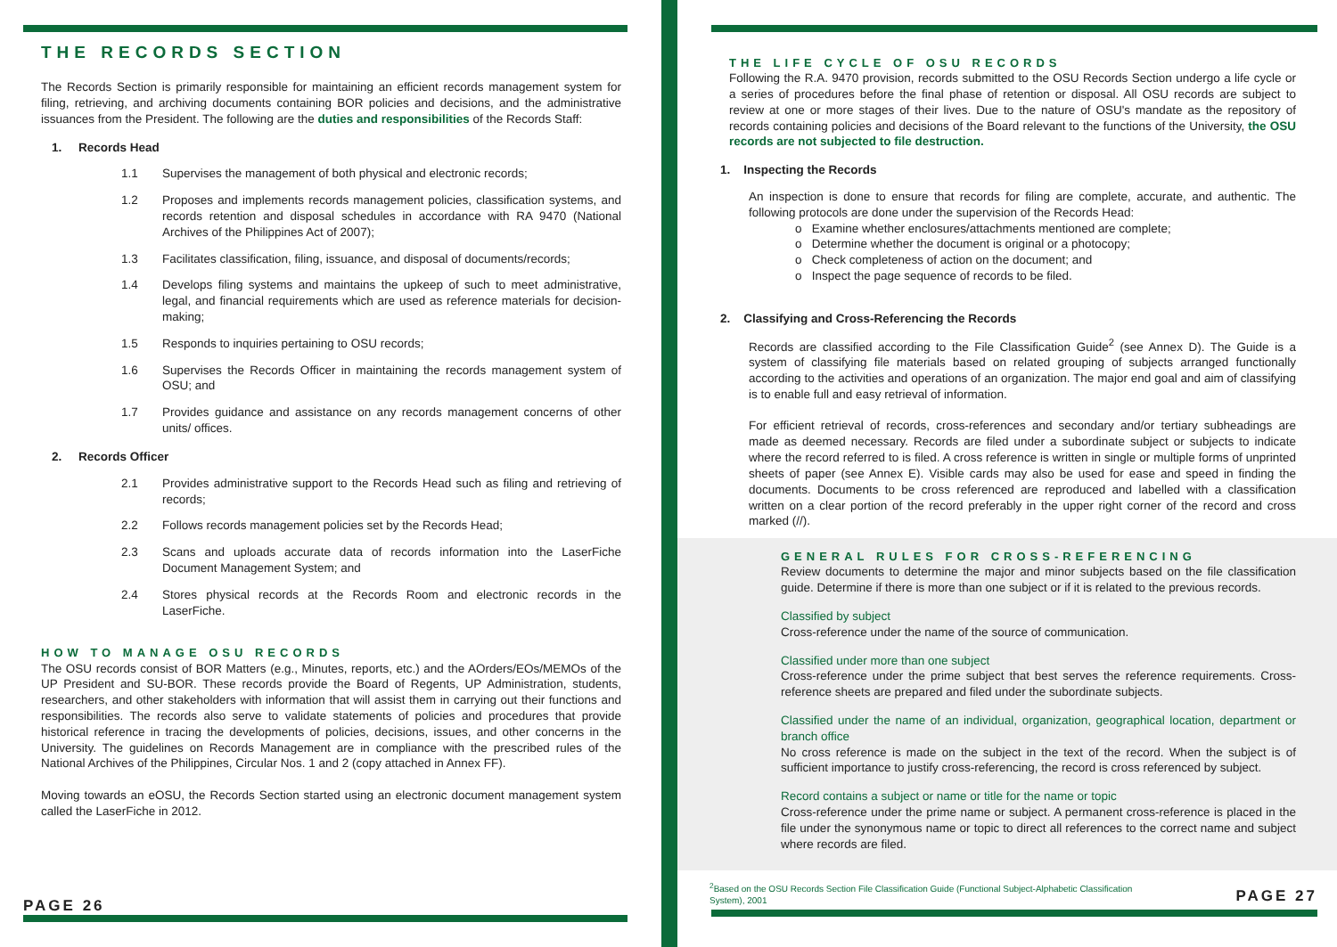THE RECORDS SECTION
The Records Section is primarily responsible for maintaining an efficient records management system for filing, retrieving, and archiving documents containing BOR policies and decisions, and the administrative issuances from the President. The following are the duties and responsibilities of the Records Staff:
1. Records Head
1.1 Supervises the management of both physical and electronic records;
1.2 Proposes and implements records management policies, classification systems, and records retention and disposal schedules in accordance with RA 9470 (National Archives of the Philippines Act of 2007);
1.3 Facilitates classification, filing, issuance, and disposal of documents/records;
1.4 Develops filing systems and maintains the upkeep of such to meet administrative, legal, and financial requirements which are used as reference materials for decision-making;
1.5 Responds to inquiries pertaining to OSU records;
1.6 Supervises the Records Officer in maintaining the records management system of OSU; and
1.7 Provides guidance and assistance on any records management concerns of other units/ offices.
2. Records Officer
2.1 Provides administrative support to the Records Head such as filing and retrieving of records;
2.2 Follows records management policies set by the Records Head;
2.3 Scans and uploads accurate data of records information into the LaserFiche Document Management System; and
2.4 Stores physical records at the Records Room and electronic records in the LaserFiche.
HOW TO MANAGE OSU RECORDS
The OSU records consist of BOR Matters (e.g., Minutes, reports, etc.) and the AOrders/EOs/MEMOs of the UP President and SU-BOR. These records provide the Board of Regents, UP Administration, students, researchers, and other stakeholders with information that will assist them in carrying out their functions and responsibilities. The records also serve to validate statements of policies and procedures that provide historical reference in tracing the developments of policies, decisions, issues, and other concerns in the University. The guidelines on Records Management are in compliance with the prescribed rules of the National Archives of the Philippines, Circular Nos. 1 and 2 (copy attached in Annex FF).
Moving towards an eOSU, the Records Section started using an electronic document management system called the LaserFiche in 2012.
PAGE 26
THE LIFE CYCLE OF OSU RECORDS
Following the R.A. 9470 provision, records submitted to the OSU Records Section undergo a life cycle or a series of procedures before the final phase of retention or disposal. All OSU records are subject to review at one or more stages of their lives. Due to the nature of OSU's mandate as the repository of records containing policies and decisions of the Board relevant to the functions of the University, the OSU records are not subjected to file destruction.
1. Inspecting the Records
An inspection is done to ensure that records for filing are complete, accurate, and authentic. The following protocols are done under the supervision of the Records Head:
o Examine whether enclosures/attachments mentioned are complete;
o Determine whether the document is original or a photocopy;
o Check completeness of action on the document; and
o Inspect the page sequence of records to be filed.
2. Classifying and Cross-Referencing the Records
Records are classified according to the File Classification Guide<sup>2</sup> (see Annex D). The Guide is a system of classifying file materials based on related grouping of subjects arranged functionally according to the activities and operations of an organization. The major end goal and aim of classifying is to enable full and easy retrieval of information.
For efficient retrieval of records, cross-references and secondary and/or tertiary subheadings are made as deemed necessary. Records are filed under a subordinate subject or subjects to indicate where the record referred to is filed. A cross reference is written in single or multiple forms of unprinted sheets of paper (see Annex E). Visible cards may also be used for ease and speed in finding the documents. Documents to be cross referenced are reproduced and labelled with a classification written on a clear portion of the record preferably in the upper right corner of the record and cross marked (//).
GENERAL RULES FOR CROSS-REFERENCING
Review documents to determine the major and minor subjects based on the file classification guide. Determine if there is more than one subject or if it is related to the previous records.
Classified by subject
Cross-reference under the name of the source of communication.
Classified under more than one subject
Cross-reference under the prime subject that best serves the reference requirements. Cross-reference sheets are prepared and filed under the subordinate subjects.
Classified under the name of an individual, organization, geographical location, department or branch office
No cross reference is made on the subject in the text of the record. When the subject is of sufficient importance to justify cross-referencing, the record is cross referenced by subject.
Record contains a subject or name or title for the name or topic
Cross-reference under the prime name or subject. A permanent cross-reference is placed in the file under the synonymous name or topic to direct all references to the correct name and subject where records are filed.
<sup>2</sup> Based on the OSU Records Section File Classification Guide (Functional Subject-Alphabetic Classification System), 2001
PAGE 27